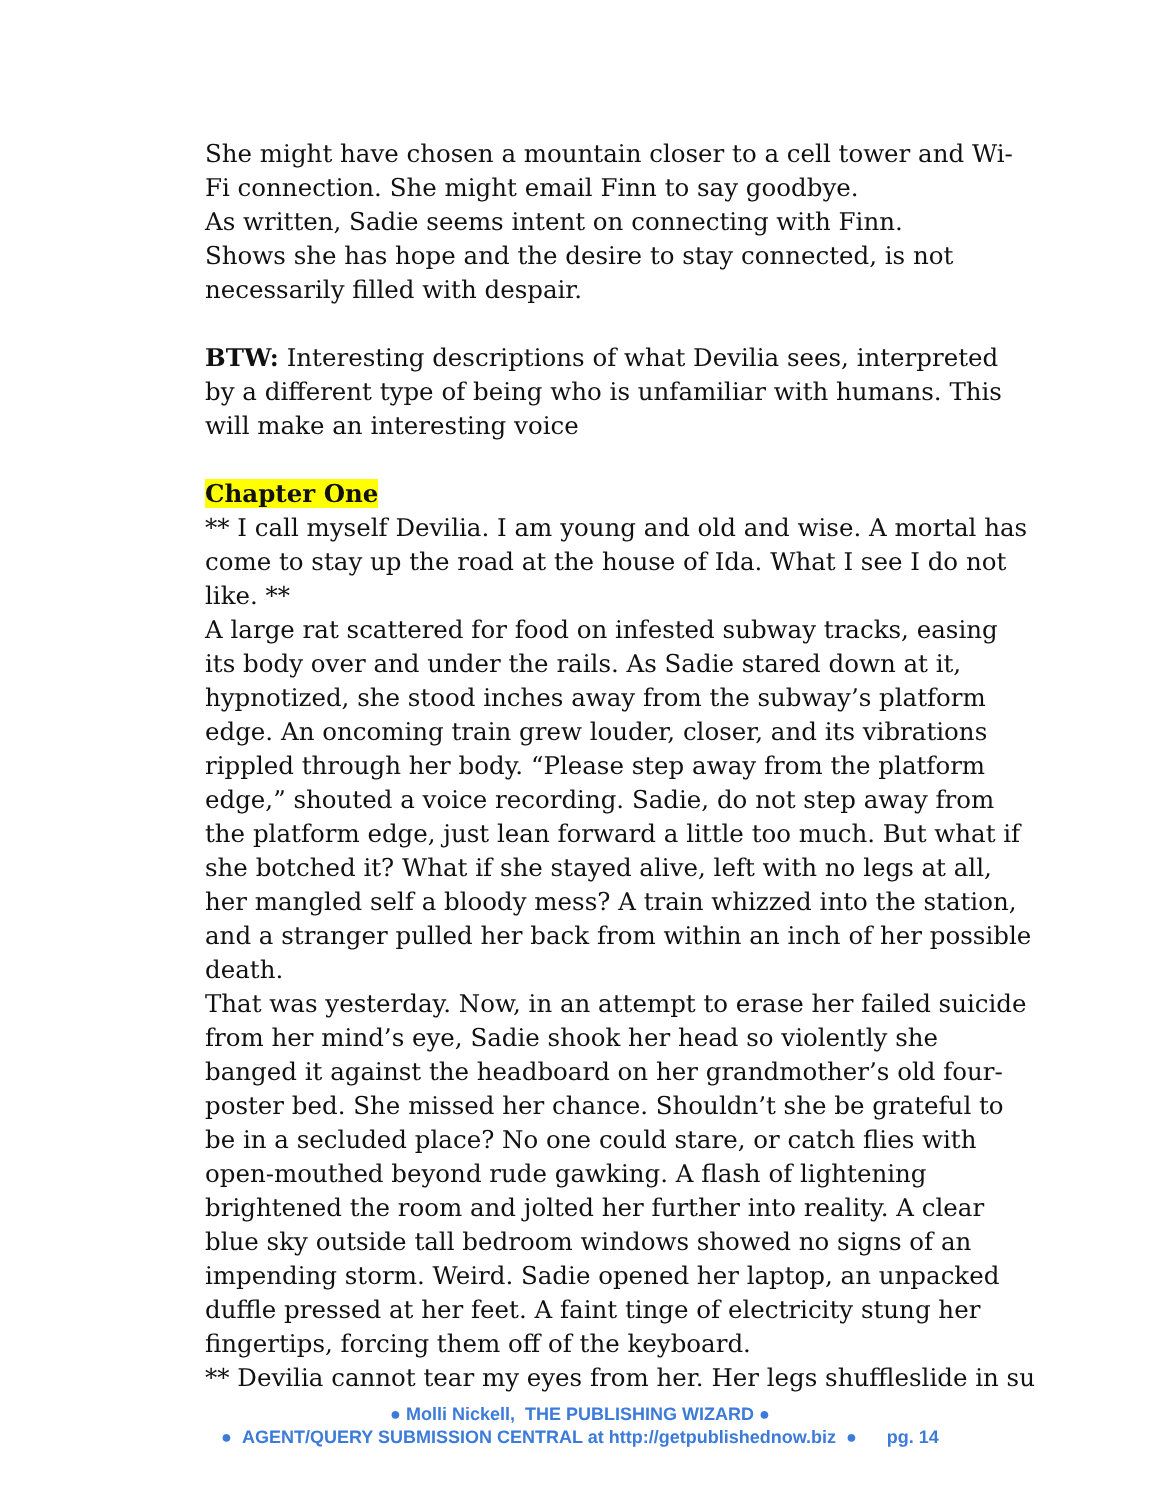She might have chosen a mountain closer to a cell tower and Wi-Fi connection. She might email Finn to say goodbye.
As written, Sadie seems intent on connecting with Finn.
Shows she has hope and the desire to stay connected, is not necessarily filled with despair.
BTW: Interesting descriptions of what Devilia sees, interpreted by a different type of being who is unfamiliar with humans. This will make an interesting voice
Chapter One
** I call myself Devilia. I am young and old and wise. A mortal has come to stay up the road at the house of Ida. What I see I do not like. **
A large rat scattered for food on infested subway tracks, easing its body over and under the rails. As Sadie stared down at it, hypnotized, she stood inches away from the subway’s platform edge. An oncoming train grew louder, closer, and its vibrations rippled through her body. “Please step away from the platform edge,” shouted a voice recording. Sadie, do not step away from the platform edge, just lean forward a little too much. But what if she botched it? What if she stayed alive, left with no legs at all, her mangled self a bloody mess? A train whizzed into the station, and a stranger pulled her back from within an inch of her possible death.
That was yesterday. Now, in an attempt to erase her failed suicide from her mind’s eye, Sadie shook her head so violently she banged it against the headboard on her grandmother’s old four-poster bed. She missed her chance. Shouldn’t she be grateful to be in a secluded place? No one could stare, or catch flies with open-mouthed beyond rude gawking. A flash of lightening brightened the room and jolted her further into reality. A clear blue sky outside tall bedroom windows showed no signs of an impending storm. Weird. Sadie opened her laptop, an unpacked duffle pressed at her feet. A faint tinge of electricity stung her fingertips, forcing them off of the keyboard.
** Devilia cannot tear my eyes from her. Her legs shuffleslide in su
● Molli Nickell, THE PUBLISHING WIZARD ●
● AGENT/QUERY SUBMISSION CENTRAL at http://getpublishednow.biz ● pg. 14